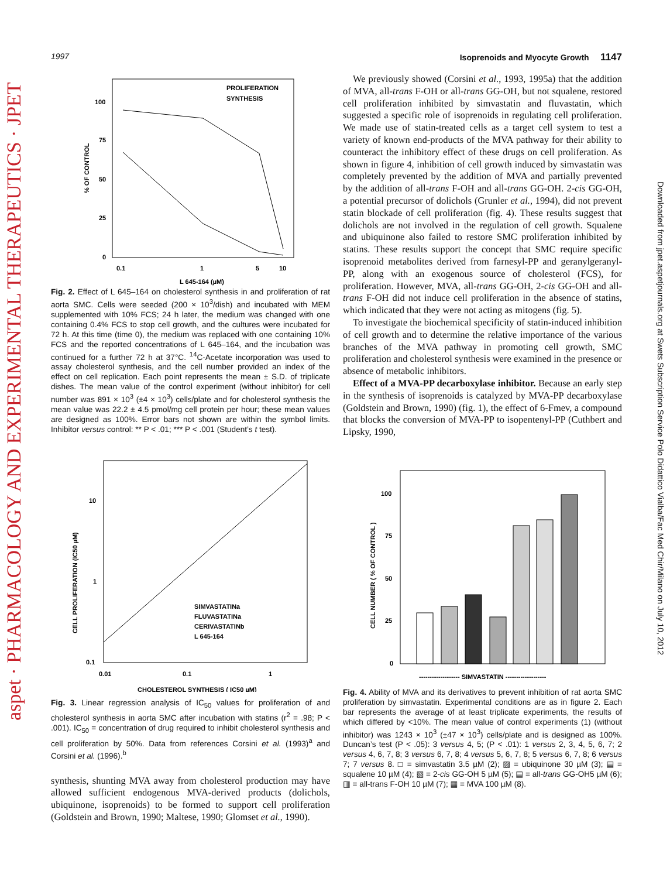1997 Isoprenoids and Myocyte Growth 1147
aspet · PHARMACOLOGY AND EXPERIMENTAL THERAPEUTICS · JPET
Downloaded from jpet.aspetjournals.org at Swets Subscription Service Polo Didattico Vialba/Fac Med Chir/Milano on July 10, 2012
PROLIFERATION
SYNTHESIS
100
75
50
25
0
0.1
1
5
10
L 645-164 (µM)
% OF CONTROL
Fig. 2. Effect of L 645–164 on cholesterol synthesis in and proliferation of rat aorta SMC. Cells were seeded (200 × 10<sup>3</sup>/dish) and incubated with MEM supplemented with 10% FCS; 24 h later, the medium was changed with one containing 0.4% FCS to stop cell growth, and the cultures were incubated for 72 h. At this time (time 0), the medium was replaced with one containing 10% FCS and the reported concentrations of L 645–164, and the incubation was continued for a further 72 h at 37°C. <sup>14</sup>C-Acetate incorporation was used to assay cholesterol synthesis, and the cell number provided an index of the effect on cell replication. Each point represents the mean ± S.D. of triplicate dishes. The mean value of the control experiment (without inhibitor) for cell number was 891 × 10<sup>3</sup> (±4 × 10<sup>3</sup>) cells/plate and for cholesterol synthesis the mean value was 22.2 ± 4.5 pmol/mg cell protein per hour; these mean values are designed as 100%. Error bars not shown are within the symbol limits. Inhibitor versus control: ** P < .01; *** P < .001 (Student’s t test).
10
1
0.1
0.01
0.1
1
CHOLESTEROL SYNTHESIS ( IC50 µM)
CELL PROLIFERATION (IC50 µM)
SIMVASTATINa
FLUVASTATINa
CERIVASTATINb
L 645-164
Fig. 3. Linear regression analysis of IC<sub>50</sub> values for proliferation of and cholesterol synthesis in aorta SMC after incubation with statins (r<sup>2</sup> = .98; P < .001). IC<sub>50</sub> = concentration of drug required to inhibit cholesterol synthesis and cell proliferation by 50%. Data from references Corsini et al. (1993)<sup>a</sup> and Corsini et al. (1996).<sup>b</sup>
synthesis, shunting MVA away from cholesterol production may have allowed sufficient endogenous MVA-derived products (dolichols, ubiquinone, isoprenoids) to be formed to support cell proliferation (Goldstein and Brown, 1990; Maltese, 1990; Glomset et al., 1990).
We previously showed (Corsini et al., 1993, 1995a) that the addition of MVA, all-trans F-OH or all-trans GG-OH, but not squalene, restored cell proliferation inhibited by simvastatin and fluvastatin, which suggested a specific role of isoprenoids in regulating cell proliferation. We made use of statin-treated cells as a target cell system to test a variety of known end-products of the MVA pathway for their ability to counteract the inhibitory effect of these drugs on cell proliferation. As shown in figure 4, inhibition of cell growth induced by simvastatin was completely prevented by the addition of MVA and partially prevented by the addition of all-trans F-OH and all-trans GG-OH. 2-cis GG-OH, a potential precursor of dolichols (Grunler et al., 1994), did not prevent statin blockade of cell proliferation (fig. 4). These results suggest that dolichols are not involved in the regulation of cell growth. Squalene and ubiquinone also failed to restore SMC proliferation inhibited by statins. These results support the concept that SMC require specific isoprenoid metabolites derived from farnesyl-PP and geranylgeranyl-PP, along with an exogenous source of cholesterol (FCS), for proliferation. However, MVA, all-trans GG-OH, 2-cis GG-OH and all-trans F-OH did not induce cell proliferation in the absence of statins, which indicated that they were not acting as mitogens (fig. 5).
To investigate the biochemical specificity of statin-induced inhibition of cell growth and to determine the relative importance of the various branches of the MVA pathway in promoting cell growth, SMC proliferation and cholesterol synthesis were examined in the presence or absence of metabolic inhibitors.
Effect of a MVA-PP decarboxylase inhibitor. Because an early step in the synthesis of isoprenoids is catalyzed by MVA-PP decarboxylase (Goldstein and Brown, 1990) (fig. 1), the effect of 6-Fmev, a compound that blocks the conversion of MVA-PP to isopentenyl-PP (Cuthbert and Lipsky, 1990,
100
75
50
25
0
CELL NUMBER ( % OF CONTROL )
------------------- SIMVASTATIN -------------------
Fig. 4. Ability of MVA and its derivatives to prevent inhibition of rat aorta SMC proliferation by simvastatin. Experimental conditions are as in figure 2. Each bar represents the average of at least triplicate experiments, the results of which differed by <10%. The mean value of control experiments (1) (without inhibitor) was 1243 × 10<sup>3</sup> (±47 × 10<sup>3</sup>) cells/plate and is designed as 100%. Duncan’s test (P < .05): 3 versus 4, 5; (P < .01): 1 versus 2, 3, 4, 5, 6, 7; 2 versus 4, 6, 7, 8; 3 versus 6, 7, 8; 4 versus 5, 6, 7, 8; 5 versus 6, 7, 8; 6 versus 7; 7 versus 8. □ = simvastatin 3.5 µM (2); ▨ = ubiquinone 30 µM (3); ▤ = squalene 10 µM (4); ▧ = 2-cis GG-OH 5 µM (5); ▤ = all-trans GG-OH5 µM (6); ▥ = all-trans F-OH 10 µM (7); ▦ = MVA 100 µM (8).